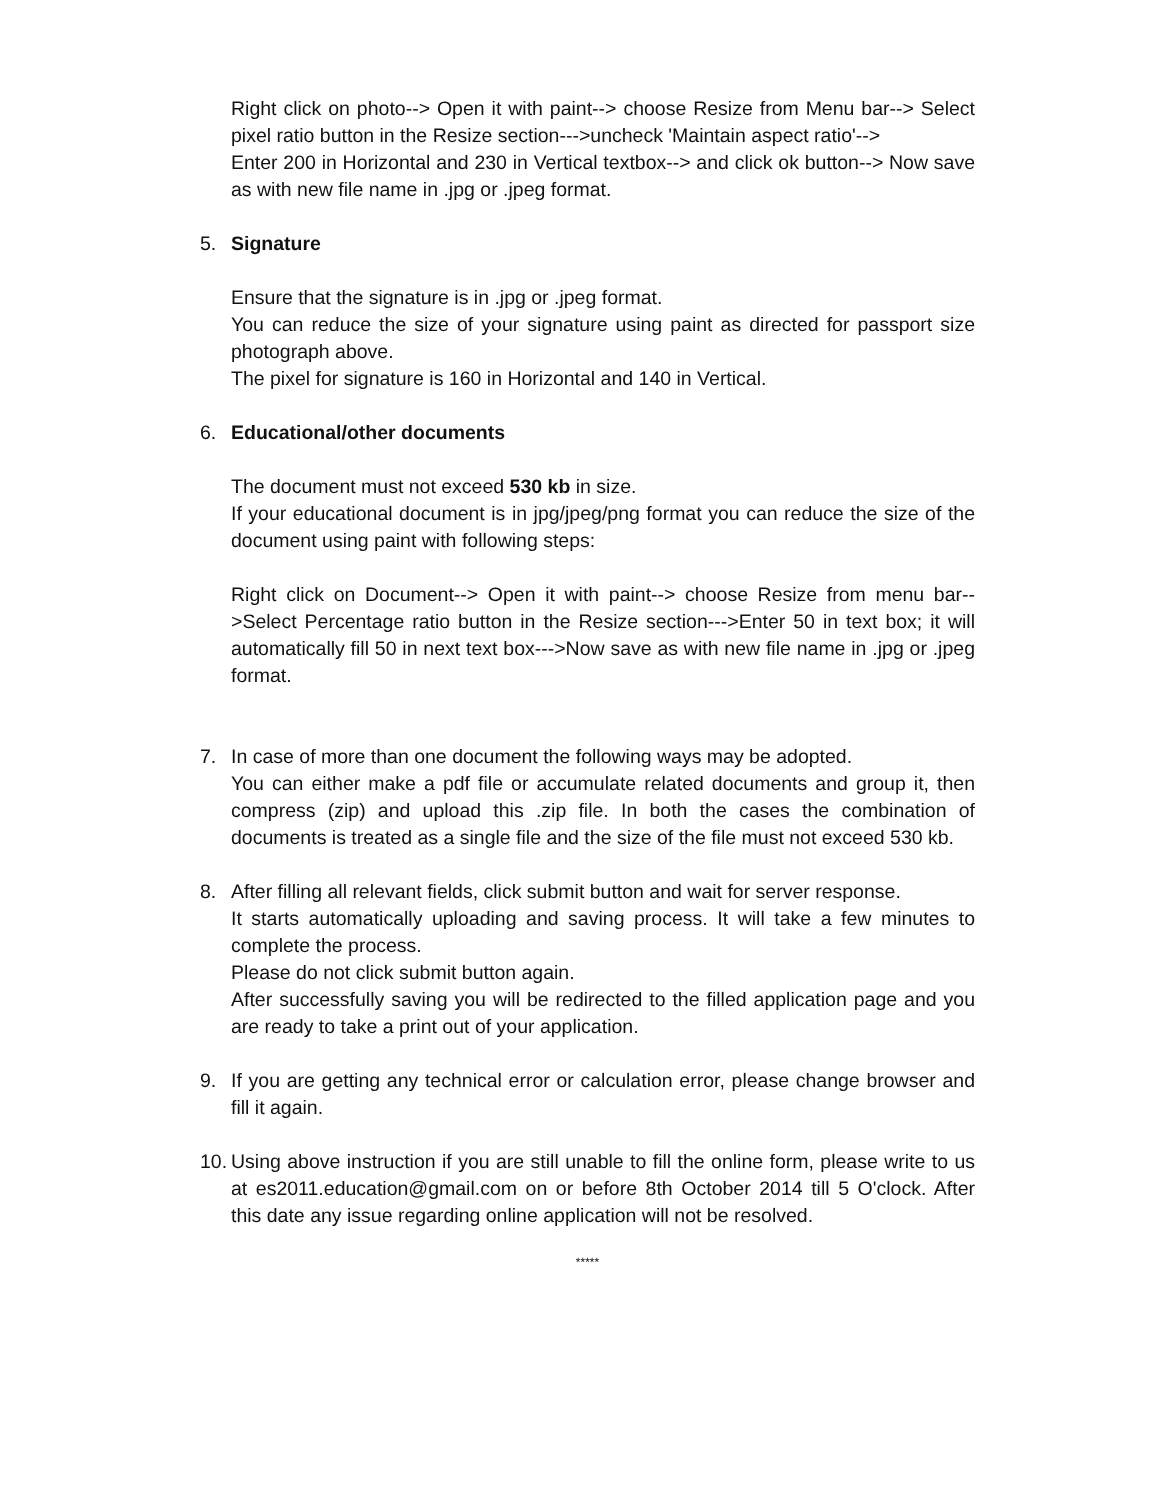Right click on photo--> Open it with paint--> choose Resize from Menu bar--> Select pixel ratio button in the Resize section--->uncheck 'Maintain aspect ratio'-->
Enter 200 in Horizontal and 230 in Vertical textbox--> and click ok button--> Now save as with new file name in .jpg or .jpeg format.
5. Signature
Ensure that the signature is in .jpg or .jpeg format.
You can reduce the size of your signature using paint as directed for passport size photograph above.
The pixel for signature is 160 in Horizontal and 140 in Vertical.
6. Educational/other documents
The document must not exceed 530 kb in size.
If your educational document is in jpg/jpeg/png format you can reduce the size of the document using paint with following steps:
Right click on Document--> Open it with paint--> choose Resize from menu bar-->Select Percentage ratio button in the Resize section--->Enter 50 in text box; it will automatically fill 50 in next text box--->Now save as with new file name in .jpg or .jpeg format.
7. In case of more than one document the following ways may be adopted.
You can either make a pdf file or accumulate related documents and group it, then compress (zip) and upload this .zip file. In both the cases the combination of documents is treated as a single file and the size of the file must not exceed 530 kb.
8. After filling all relevant fields, click submit button and wait for server response.
It starts automatically uploading and saving process. It will take a few minutes to complete the process.
Please do not click submit button again.
After successfully saving you will be redirected to the filled application page and you are ready to take a print out of your application.
9. If you are getting any technical error or calculation error, please change browser and fill it again.
10.
Using above instruction if you are still unable to fill the online form, please write to us at es2011.education@gmail.com on or before 8th October 2014 till 5 O'clock. After this date any issue regarding online application will not be resolved.
*****